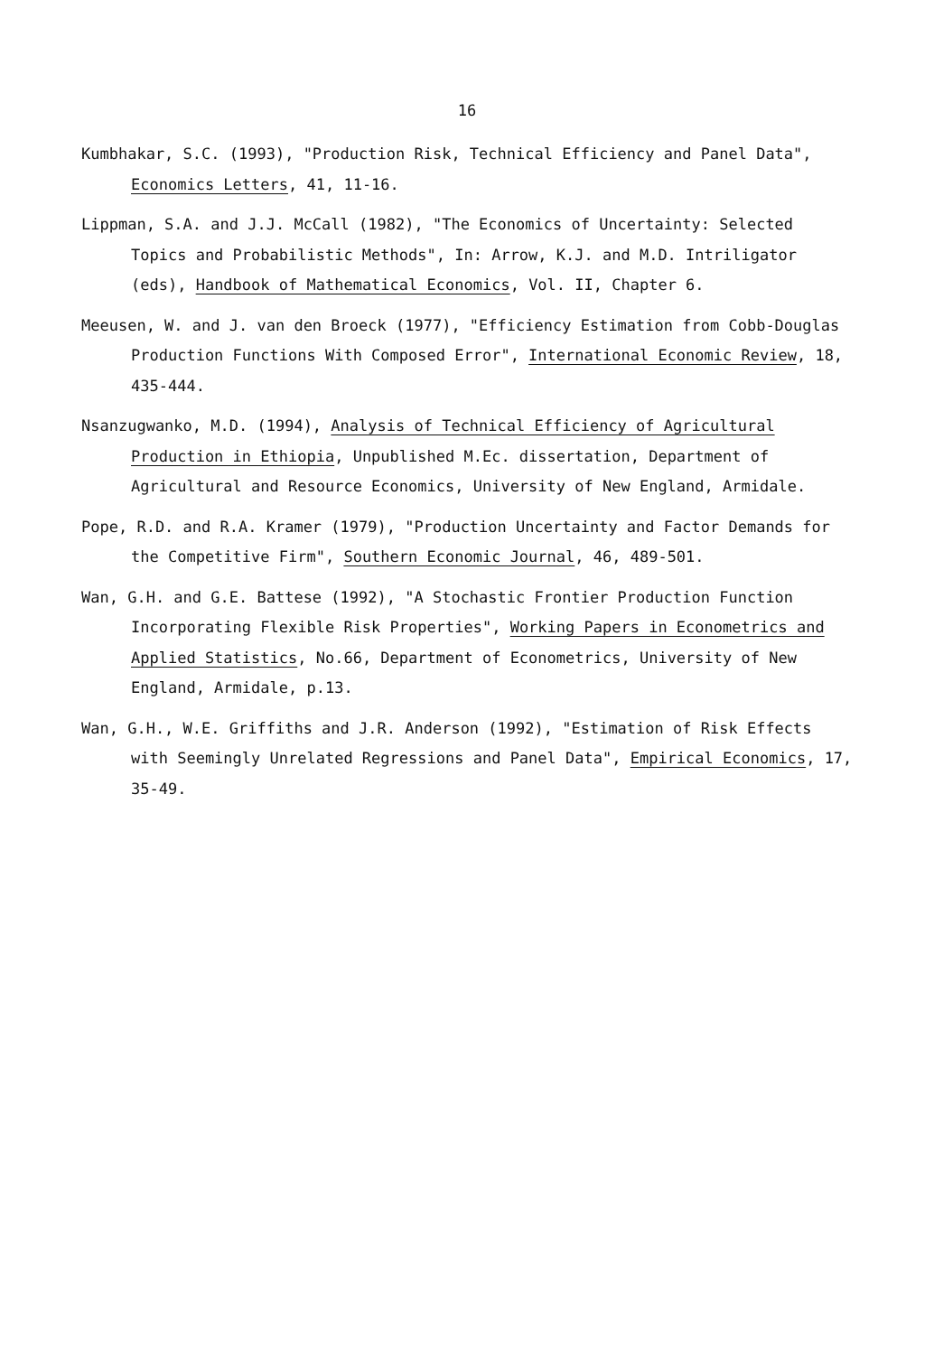16
Kumbhakar, S.C. (1993), "Production Risk, Technical Efficiency and Panel Data", Economics Letters, 41, 11-16.
Lippman, S.A. and J.J. McCall (1982), "The Economics of Uncertainty: Selected Topics and Probabilistic Methods", In: Arrow, K.J. and M.D. Intriligator (eds), Handbook of Mathematical Economics, Vol. II, Chapter 6.
Meeusen, W. and J. van den Broeck (1977), "Efficiency Estimation from Cobb-Douglas Production Functions With Composed Error", International Economic Review, 18, 435-444.
Nsanzugwanko, M.D. (1994), Analysis of Technical Efficiency of Agricultural Production in Ethiopia, Unpublished M.Ec. dissertation, Department of Agricultural and Resource Economics, University of New England, Armidale.
Pope, R.D. and R.A. Kramer (1979), "Production Uncertainty and Factor Demands for the Competitive Firm", Southern Economic Journal, 46, 489-501.
Wan, G.H. and G.E. Battese (1992), "A Stochastic Frontier Production Function Incorporating Flexible Risk Properties", Working Papers in Econometrics and Applied Statistics, No.66, Department of Econometrics, University of New England, Armidale, p.13.
Wan, G.H., W.E. Griffiths and J.R. Anderson (1992), "Estimation of Risk Effects with Seemingly Unrelated Regressions and Panel Data", Empirical Economics, 17, 35-49.